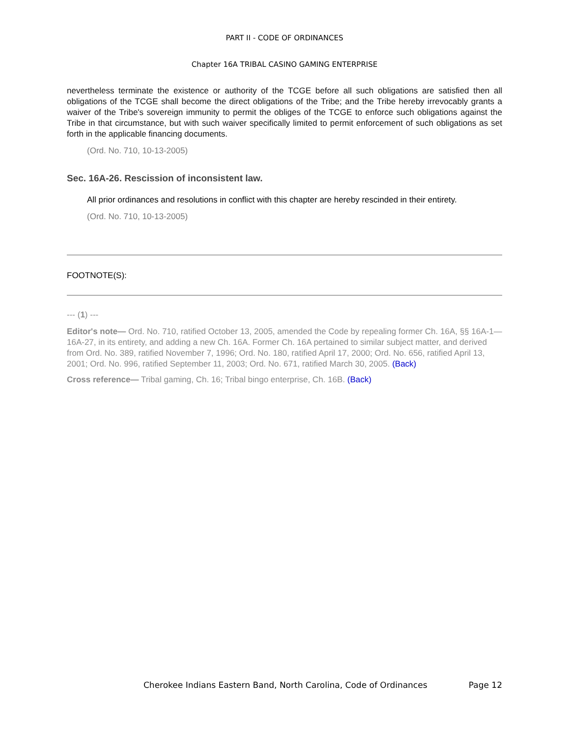PART II - CODE OF ORDINANCES
Chapter 16A TRIBAL CASINO GAMING ENTERPRISE
nevertheless terminate the existence or authority of the TCGE before all such obligations are satisfied then all obligations of the TCGE shall become the direct obligations of the Tribe; and the Tribe hereby irrevocably grants a waiver of the Tribe's sovereign immunity to permit the obliges of the TCGE to enforce such obligations against the Tribe in that circumstance, but with such waiver specifically limited to permit enforcement of such obligations as set forth in the applicable financing documents.
(Ord. No. 710, 10-13-2005)
Sec. 16A-26. Rescission of inconsistent law.
All prior ordinances and resolutions in conflict with this chapter are hereby rescinded in their entirety.
(Ord. No. 710, 10-13-2005)
FOOTNOTE(S):
--- (1) ---
Editor's note— Ord. No. 710, ratified October 13, 2005, amended the Code by repealing former Ch. 16A, §§ 16A-1—16A-27, in its entirety, and adding a new Ch. 16A. Former Ch. 16A pertained to similar subject matter, and derived from Ord. No. 389, ratified November 7, 1996; Ord. No. 180, ratified April 17, 2000; Ord. No. 656, ratified April 13, 2001; Ord. No. 996, ratified September 11, 2003; Ord. No. 671, ratified March 30, 2005. (Back)
Cross reference— Tribal gaming, Ch. 16; Tribal bingo enterprise, Ch. 16B. (Back)
Cherokee Indians Eastern Band, North Carolina, Code of Ordinances Page 12